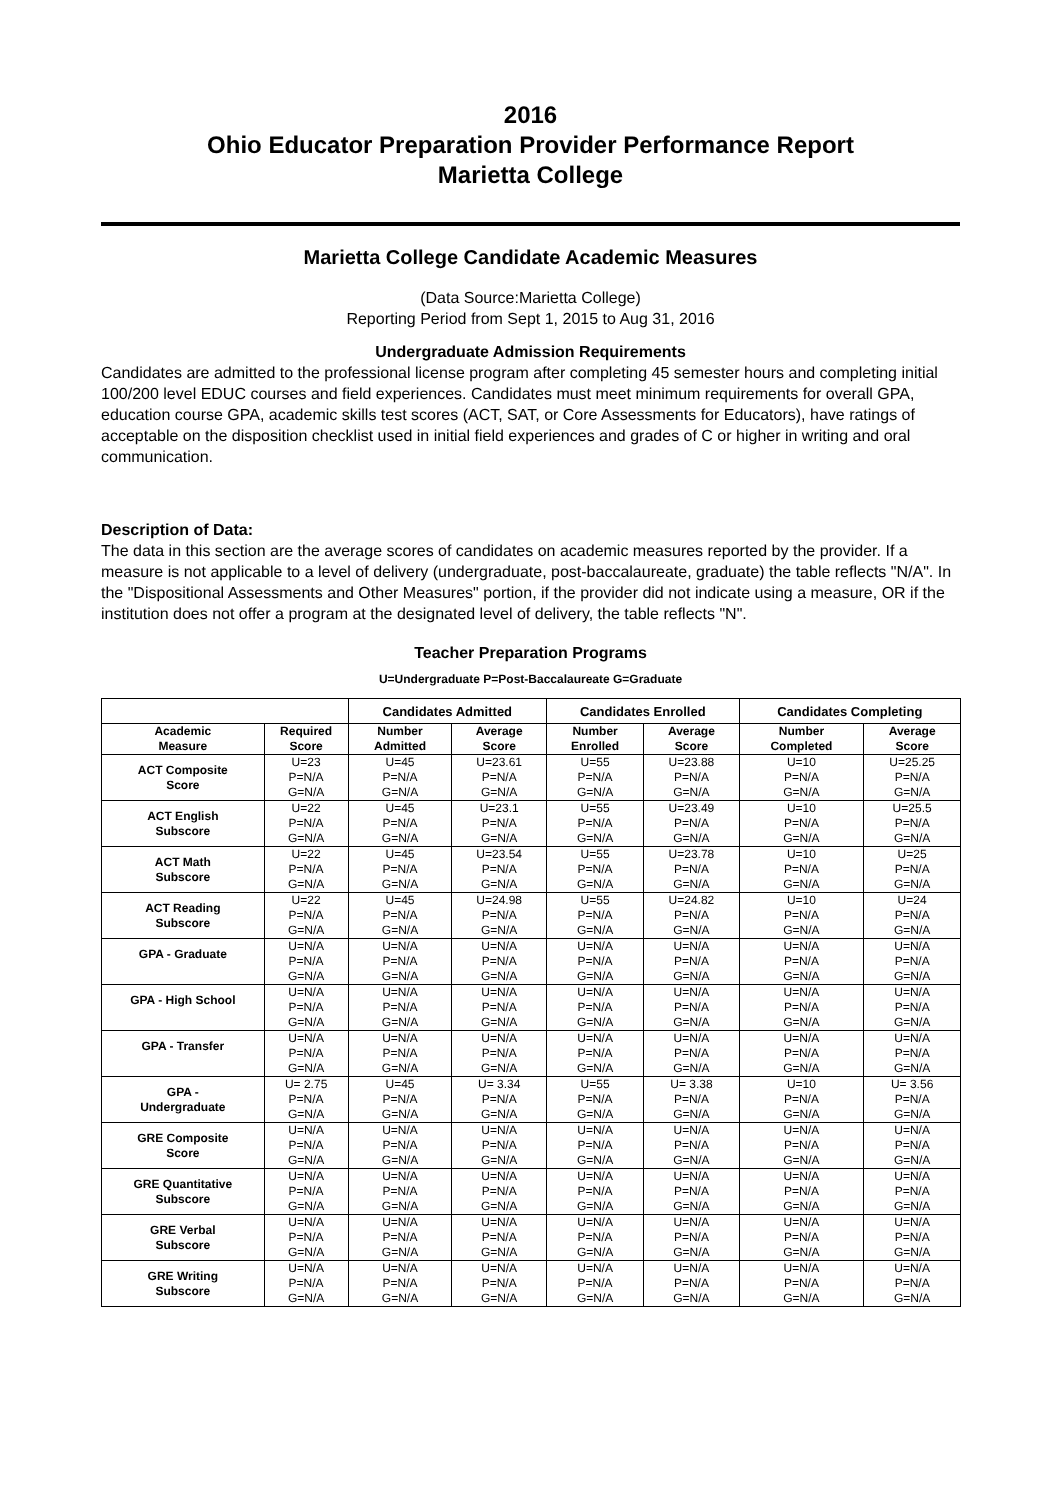2016
Ohio Educator Preparation Provider Performance Report
Marietta College
Marietta College Candidate Academic Measures
(Data Source:Marietta College)
Reporting Period from Sept 1, 2015 to Aug 31, 2016
Undergraduate Admission Requirements
Candidates are admitted to the professional license program after completing 45 semester hours and completing initial 100/200 level EDUC courses and field experiences. Candidates must meet minimum requirements for overall GPA, education course GPA, academic skills test scores (ACT, SAT, or Core Assessments for Educators), have ratings of acceptable on the disposition checklist used in initial field experiences and grades of C or higher in writing and oral communication.
Description of Data:
The data in this section are the average scores of candidates on academic measures reported by the provider. If a measure is not applicable to a level of delivery (undergraduate, post-baccalaureate, graduate) the table reflects "N/A". In the "Dispositional Assessments and Other Measures" portion, if the provider did not indicate using a measure, OR if the institution does not offer a program at the designated level of delivery, the table reflects "N".
Teacher Preparation Programs
U=Undergraduate P=Post-Baccalaureate G=Graduate
| | | Candidates Admitted | | Candidates Enrolled | | Candidates Completing | |
| --- | --- | --- | --- | --- | --- | --- | --- |
| Academic Measure | Required Score | Number Admitted | Average Score | Number Enrolled | Average Score | Number Completed | Average Score |
| ACT Composite Score | U=23 P=N/A G=N/A | U=45 P=N/A G=N/A | U=23.61 P=N/A G=N/A | U=55 P=N/A G=N/A | U=23.88 P=N/A G=N/A | U=10 P=N/A G=N/A | U=25.25 P=N/A G=N/A |
| ACT English Subscore | U=22 P=N/A G=N/A | U=45 P=N/A G=N/A | U=23.1 P=N/A G=N/A | U=55 P=N/A G=N/A | U=23.49 P=N/A G=N/A | U=10 P=N/A G=N/A | U=25.5 P=N/A G=N/A |
| ACT Math Subscore | U=22 P=N/A G=N/A | U=45 P=N/A G=N/A | U=23.54 P=N/A G=N/A | U=55 P=N/A G=N/A | U=23.78 P=N/A G=N/A | U=10 P=N/A G=N/A | U=25 P=N/A G=N/A |
| ACT Reading Subscore | U=22 P=N/A G=N/A | U=45 P=N/A G=N/A | U=24.98 P=N/A G=N/A | U=55 P=N/A G=N/A | U=24.82 P=N/A G=N/A | U=10 P=N/A G=N/A | U=24 P=N/A G=N/A |
| GPA - Graduate | U=N/A P=N/A G=N/A | U=N/A P=N/A G=N/A | U=N/A P=N/A G=N/A | U=N/A P=N/A G=N/A | U=N/A P=N/A G=N/A | U=N/A P=N/A G=N/A | U=N/A P=N/A G=N/A |
| GPA - High School | U=N/A P=N/A G=N/A | U=N/A P=N/A G=N/A | U=N/A P=N/A G=N/A | U=N/A P=N/A G=N/A | U=N/A P=N/A G=N/A | U=N/A P=N/A G=N/A | U=N/A P=N/A G=N/A |
| GPA - Transfer | U=N/A P=N/A G=N/A | U=N/A P=N/A G=N/A | U=N/A P=N/A G=N/A | U=N/A P=N/A G=N/A | U=N/A P=N/A G=N/A | U=N/A P=N/A G=N/A | U=N/A P=N/A G=N/A |
| GPA - Undergraduate | U= 2.75 P=N/A G=N/A | U=45 P=N/A G=N/A | U= 3.34 P=N/A G=N/A | U=55 P=N/A G=N/A | U= 3.38 P=N/A G=N/A | U=10 P=N/A G=N/A | U= 3.56 P=N/A G=N/A |
| GRE Composite Score | U=N/A P=N/A G=N/A | U=N/A P=N/A G=N/A | U=N/A P=N/A G=N/A | U=N/A P=N/A G=N/A | U=N/A P=N/A G=N/A | U=N/A P=N/A G=N/A | U=N/A P=N/A G=N/A |
| GRE Quantitative Subscore | U=N/A P=N/A G=N/A | U=N/A P=N/A G=N/A | U=N/A P=N/A G=N/A | U=N/A P=N/A G=N/A | U=N/A P=N/A G=N/A | U=N/A P=N/A G=N/A | U=N/A P=N/A G=N/A |
| GRE Verbal Subscore | U=N/A P=N/A G=N/A | U=N/A P=N/A G=N/A | U=N/A P=N/A G=N/A | U=N/A P=N/A G=N/A | U=N/A P=N/A G=N/A | U=N/A P=N/A G=N/A | U=N/A P=N/A G=N/A |
| GRE Writing Subscore | U=N/A P=N/A G=N/A | U=N/A P=N/A G=N/A | U=N/A P=N/A G=N/A | U=N/A P=N/A G=N/A | U=N/A P=N/A G=N/A | U=N/A P=N/A G=N/A | U=N/A P=N/A G=N/A |